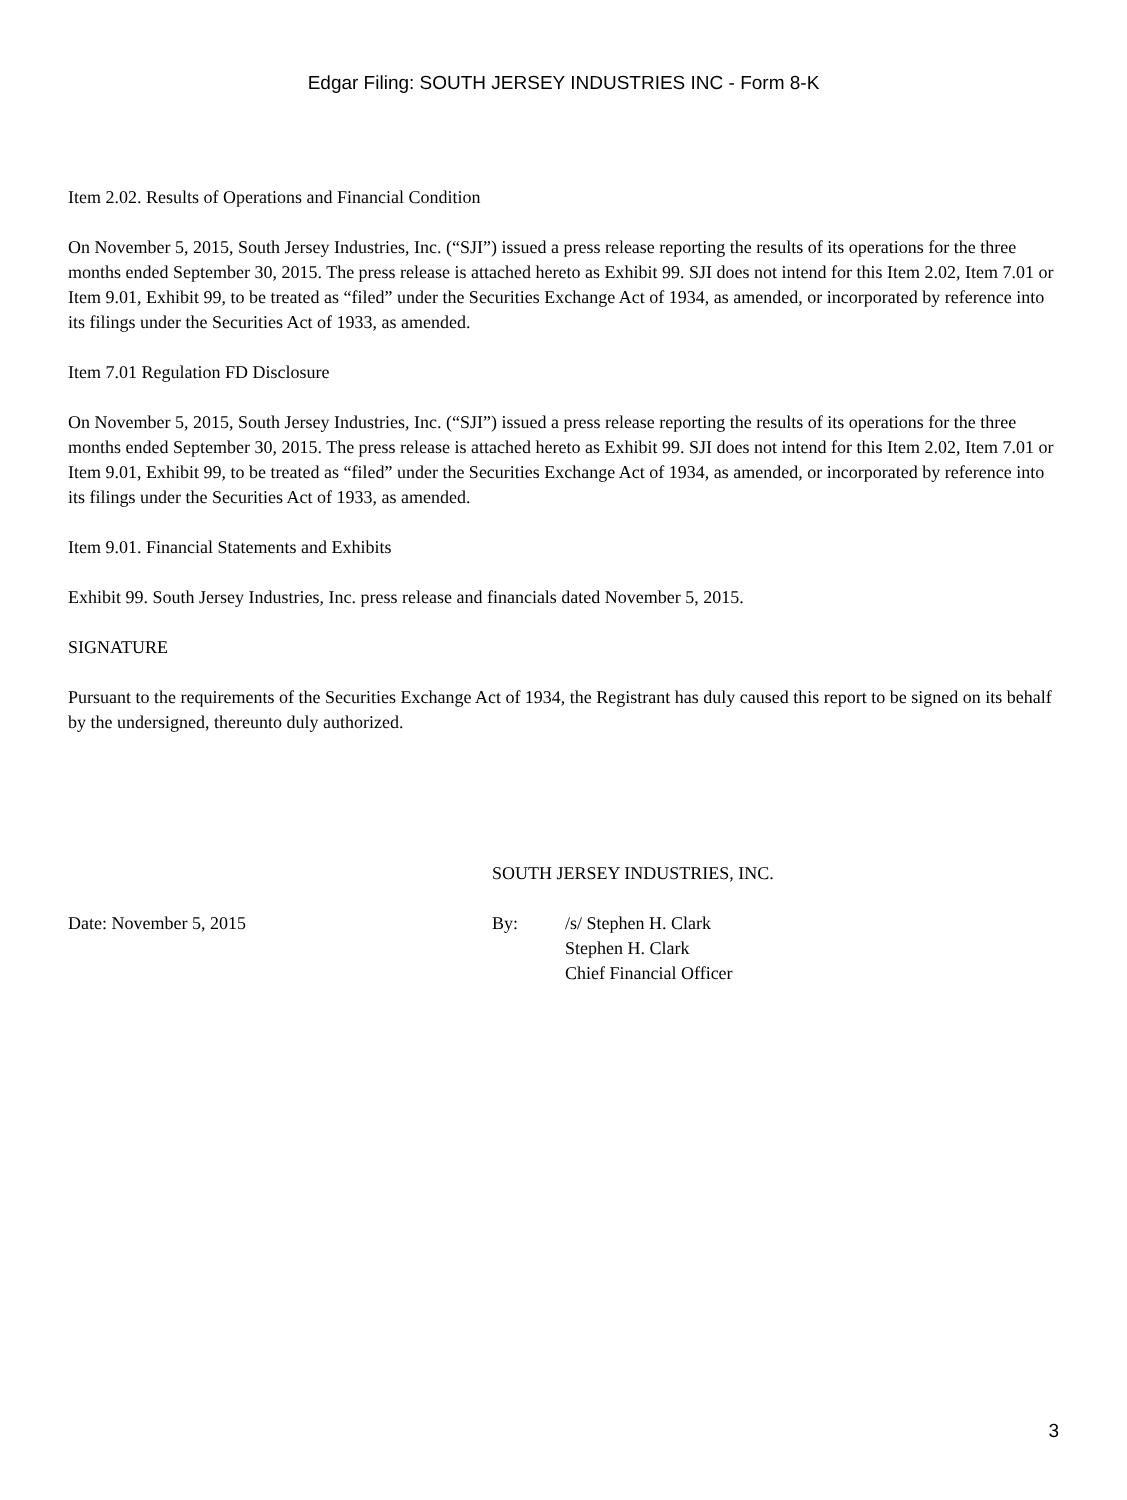Edgar Filing: SOUTH JERSEY INDUSTRIES INC - Form 8-K
Item 2.02. Results of Operations and Financial Condition
On November 5, 2015, South Jersey Industries, Inc. (“SJI”) issued a press release reporting the results of its operations for the three months ended September 30, 2015. The press release is attached hereto as Exhibit 99. SJI does not intend for this Item 2.02, Item 7.01 or Item 9.01, Exhibit 99, to be treated as “filed” under the Securities Exchange Act of 1934, as amended, or incorporated by reference into its filings under the Securities Act of 1933, as amended.
Item 7.01 Regulation FD Disclosure
On November 5, 2015, South Jersey Industries, Inc. (“SJI”) issued a press release reporting the results of its operations for the three months ended September 30, 2015. The press release is attached hereto as Exhibit 99. SJI does not intend for this Item 2.02, Item 7.01 or Item 9.01, Exhibit 99, to be treated as “filed” under the Securities Exchange Act of 1934, as amended, or incorporated by reference into its filings under the Securities Act of 1933, as amended.
Item 9.01. Financial Statements and Exhibits
Exhibit 99. South Jersey Industries, Inc. press release and financials dated November 5, 2015.
SIGNATURE
Pursuant to the requirements of the Securities Exchange Act of 1934, the Registrant has duly caused this report to be signed on its behalf by the undersigned, thereunto duly authorized.
Date: November 5, 2015
SOUTH JERSEY INDUSTRIES, INC.
By: /s/ Stephen H. Clark
Stephen H. Clark
Chief Financial Officer
3